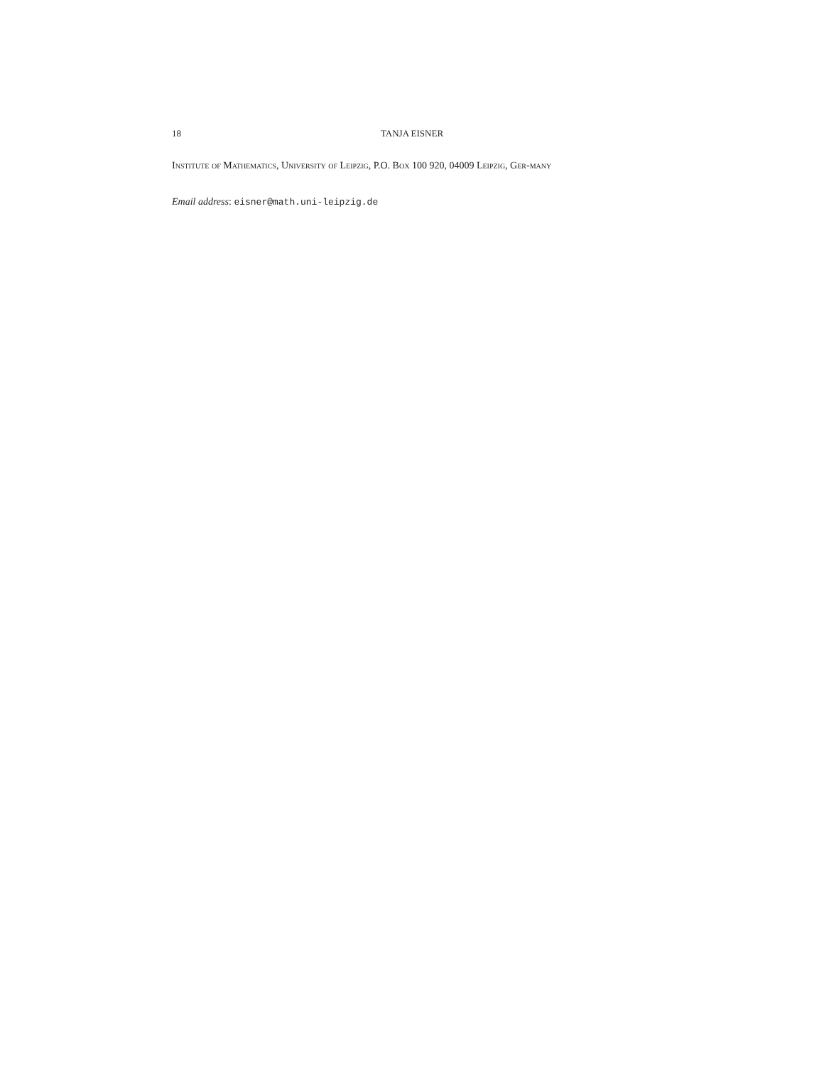18 TANJA EISNER
Institute of Mathematics, University of Leipzig, P.O. Box 100 920, 04009 Leipzig, Ger-many
Email address: eisner@math.uni-leipzig.de